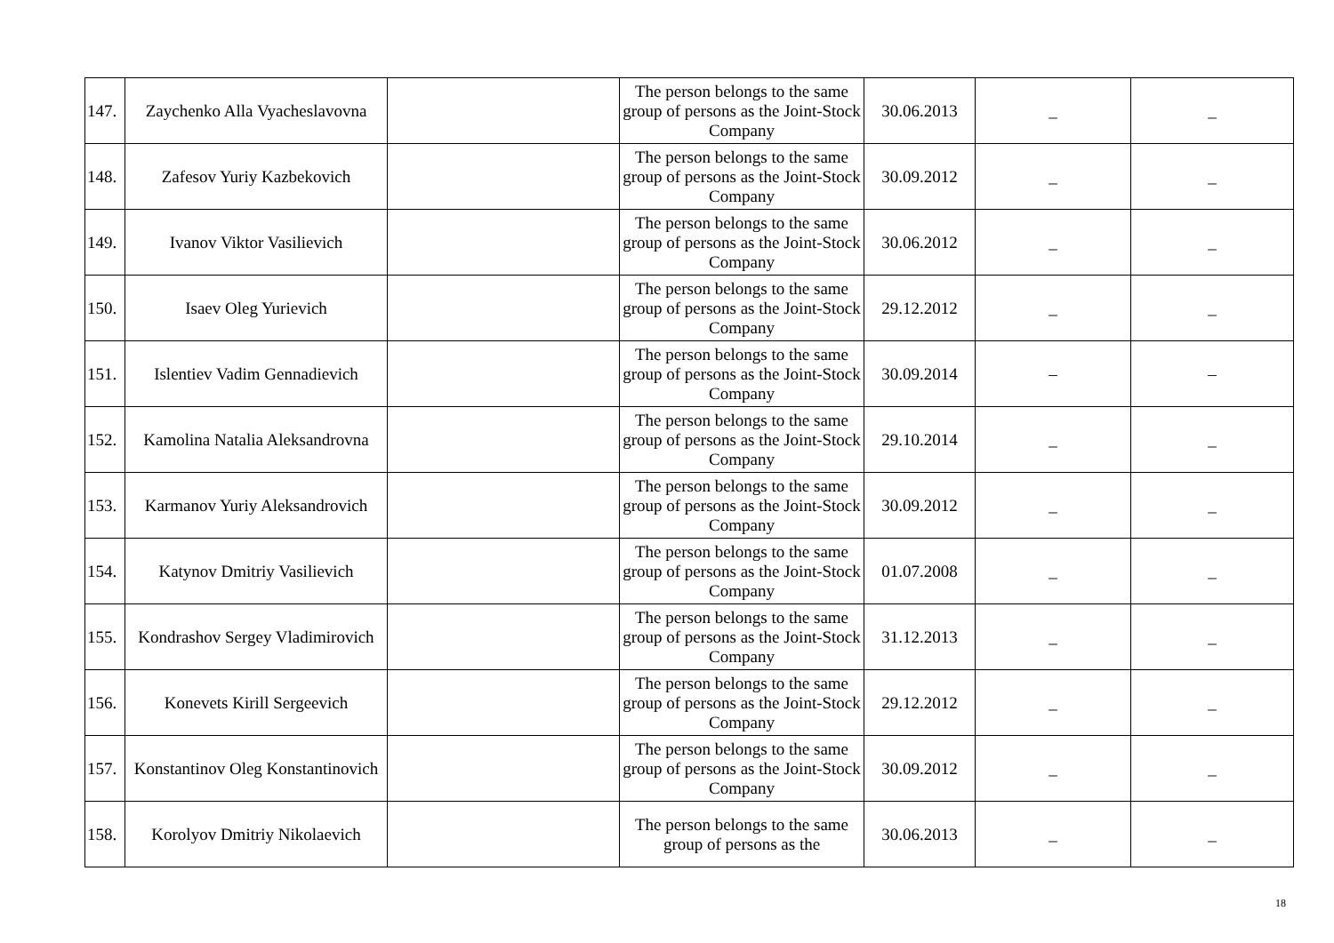| 147. | Zaychenko Alla Vyacheslavovna | | The person belongs to the same group of persons as the Joint-Stock Company | 30.06.2013 | _ | _ |
| 148. | Zafesov Yuriy Kazbekovich | | The person belongs to the same group of persons as the Joint-Stock Company | 30.09.2012 | _ | _ |
| 149. | Ivanov Viktor Vasilievich | | The person belongs to the same group of persons as the Joint-Stock Company | 30.06.2012 | _ | _ |
| 150. | Isaev Oleg Yurievich | | The person belongs to the same group of persons as the Joint-Stock Company | 29.12.2012 | _ | _ |
| 151. | Islentiev Vadim Gennadievich | | The person belongs to the same group of persons as the Joint-Stock Company | 30.09.2014 | – | – |
| 152. | Kamolina Natalia Aleksandrovna | | The person belongs to the same group of persons as the Joint-Stock Company | 29.10.2014 | _ | _ |
| 153. | Karmanov Yuriy Aleksandrovich | | The person belongs to the same group of persons as the Joint-Stock Company | 30.09.2012 | _ | _ |
| 154. | Katynov Dmitriy Vasilievich | | The person belongs to the same group of persons as the Joint-Stock Company | 01.07.2008 | _ | _ |
| 155. | Kondrashov Sergey Vladimirovich | | The person belongs to the same group of persons as the Joint-Stock Company | 31.12.2013 | _ | _ |
| 156. | Konevets Kirill Sergeevich | | The person belongs to the same group of persons as the Joint-Stock Company | 29.12.2012 | _ | _ |
| 157. | Konstantinov Oleg Konstantinovich | | The person belongs to the same group of persons as the Joint-Stock Company | 30.09.2012 | _ | _ |
| 158. | Korolyov Dmitriy Nikolaevich | | The person belongs to the same group of persons as the | 30.06.2013 | _ | _ |
18